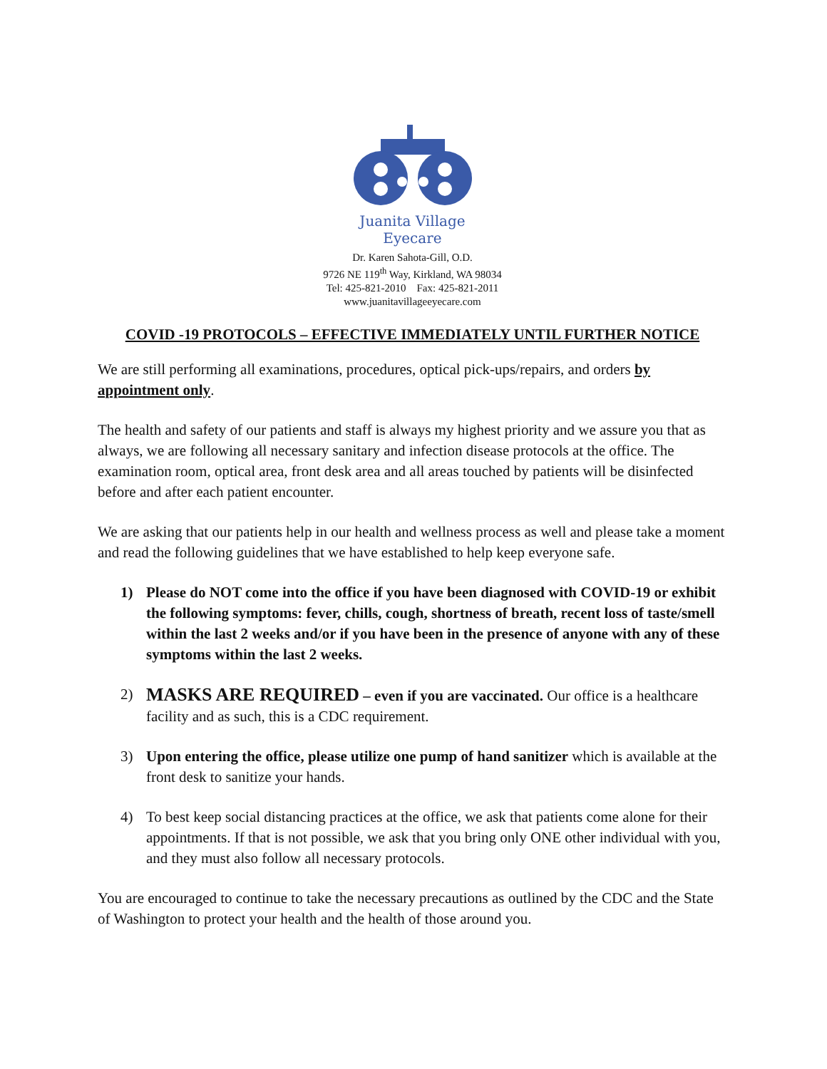Juanita Village
Eyecare
Dr. Karen Sahota-Gill, O.D.
9726 NE 119<sup>th</sup> Way, Kirkland, WA 98034
Tel: 425-821-2010 Fax: 425-821-2011
www.juanitavillageeyecare.com
COVID -19 PROTOCOLS – EFFECTIVE IMMEDIATELY UNTIL FURTHER NOTICE
We are still performing all examinations, procedures, optical pick-ups/repairs, and orders by appointment only.
The health and safety of our patients and staff is always my highest priority and we assure you that as always, we are following all necessary sanitary and infection disease protocols at the office. The examination room, optical area, front desk area and all areas touched by patients will be disinfected before and after each patient encounter.
We are asking that our patients help in our health and wellness process as well and please take a moment and read the following guidelines that we have established to help keep everyone safe.
1) Please do NOT come into the office if you have been diagnosed with COVID-19 or exhibit the following symptoms: fever, chills, cough, shortness of breath, recent loss of taste/smell within the last 2 weeks and/or if you have been in the presence of anyone with any of these symptoms within the last 2 weeks.
2) MASKS ARE REQUIRED – even if you are vaccinated. Our office is a healthcare facility and as such, this is a CDC requirement.
3) Upon entering the office, please utilize one pump of hand sanitizer which is available at the front desk to sanitize your hands.
4) To best keep social distancing practices at the office, we ask that patients come alone for their appointments. If that is not possible, we ask that you bring only ONE other individual with you, and they must also follow all necessary protocols.
You are encouraged to continue to take the necessary precautions as outlined by the CDC and the State of Washington to protect your health and the health of those around you.